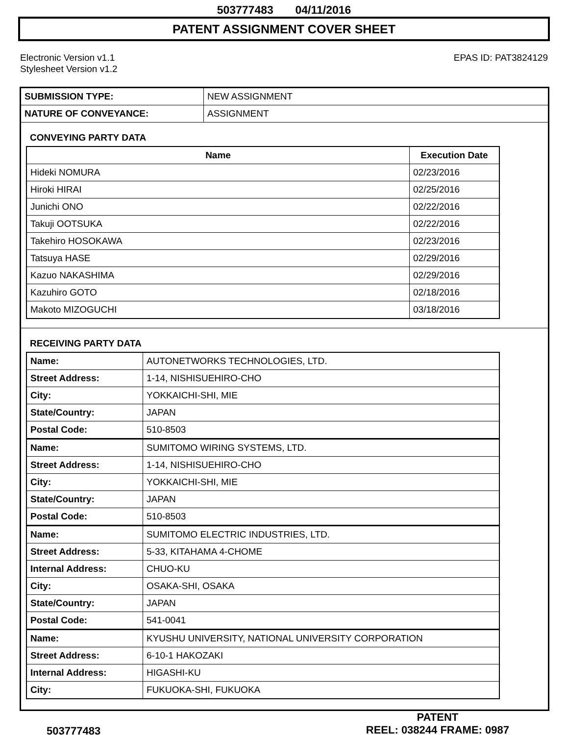503777483 04/11/2016
PATENT ASSIGNMENT COVER SHEET
Electronic Version v1.1
Stylesheet Version v1.2
EPAS ID: PAT3824129
| SUBMISSION TYPE: | NEW ASSIGNMENT |
| NATURE OF CONVEYANCE: | ASSIGNMENT |
CONVEYING PARTY DATA
| Name | Execution Date |
| --- | --- |
| Hideki NOMURA | 02/23/2016 |
| Hiroki HIRAI | 02/25/2016 |
| Junichi ONO | 02/22/2016 |
| Takuji OOTSUKA | 02/22/2016 |
| Takehiro HOSOKAWA | 02/23/2016 |
| Tatsuya HASE | 02/29/2016 |
| Kazuo NAKASHIMA | 02/29/2016 |
| Kazuhiro GOTO | 02/18/2016 |
| Makoto MIZOGUCHI | 03/18/2016 |
RECEIVING PARTY DATA
| Name: | AUTONETWORKS TECHNOLOGIES, LTD. |
| Street Address: | 1-14, NISHISUEHIRO-CHO |
| City: | YOKKAICHI-SHI, MIE |
| State/Country: | JAPAN |
| Postal Code: | 510-8503 |
| Name: | SUMITOMO WIRING SYSTEMS, LTD. |
| Street Address: | 1-14, NISHISUEHIRO-CHO |
| City: | YOKKAICHI-SHI, MIE |
| State/Country: | JAPAN |
| Postal Code: | 510-8503 |
| Name: | SUMITOMO ELECTRIC INDUSTRIES, LTD. |
| Street Address: | 5-33, KITAHAMA 4-CHOME |
| Internal Address: | CHUO-KU |
| City: | OSAKA-SHI, OSAKA |
| State/Country: | JAPAN |
| Postal Code: | 541-0041 |
| Name: | KYUSHU UNIVERSITY, NATIONAL UNIVERSITY CORPORATION |
| Street Address: | 6-10-1 HAKOZAKI |
| Internal Address: | HIGASHI-KU |
| City: | FUKUOKA-SHI, FUKUOKA |
503777483
PATENT
REEL: 038244 FRAME: 0987